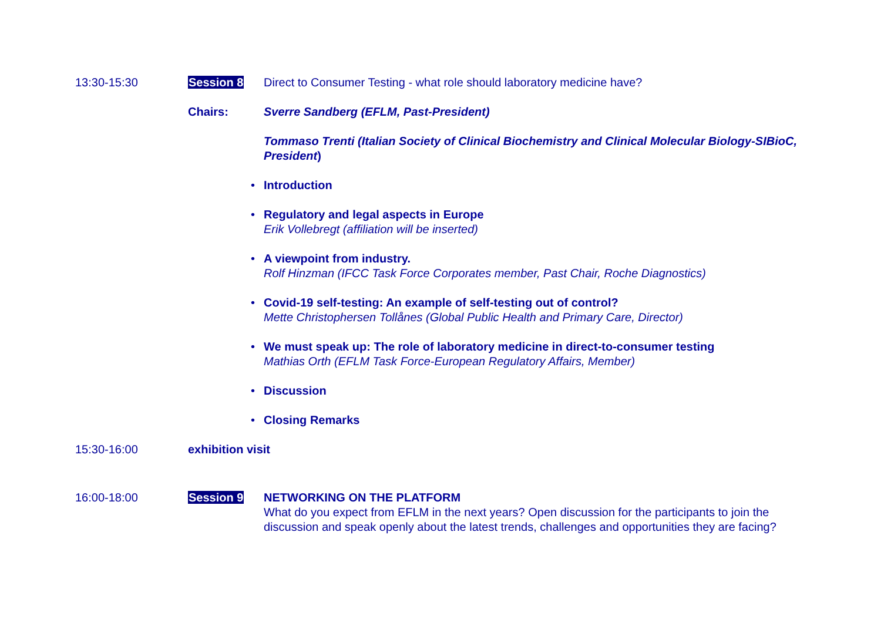13:30-15:30 Session 8 Direct to Consumer Testing - what role should laboratory medicine have?
Chairs: Sverre Sandberg (EFLM, Past-President)
Tommaso Trenti (Italian Society of Clinical Biochemistry and Clinical Molecular Biology-SIBioC, President)
• Introduction
• Regulatory and legal aspects in Europe
Erik Vollebregt (affiliation will be inserted)
• A viewpoint from industry.
Rolf Hinzman (IFCC Task Force Corporates member, Past Chair, Roche Diagnostics)
• Covid-19 self-testing: An example of self-testing out of control?
Mette Christophersen Tollånes (Global Public Health and Primary Care, Director)
• We must speak up: The role of laboratory medicine in direct-to-consumer testing
Mathias Orth (EFLM Task Force-European Regulatory Affairs, Member)
• Discussion
• Closing Remarks
15:30-16:00 exhibition visit
16:00-18:00 Session 9 NETWORKING ON THE PLATFORM
What do you expect from EFLM in the next years? Open discussion for the participants to join the discussion and speak openly about the latest trends, challenges and opportunities they are facing?